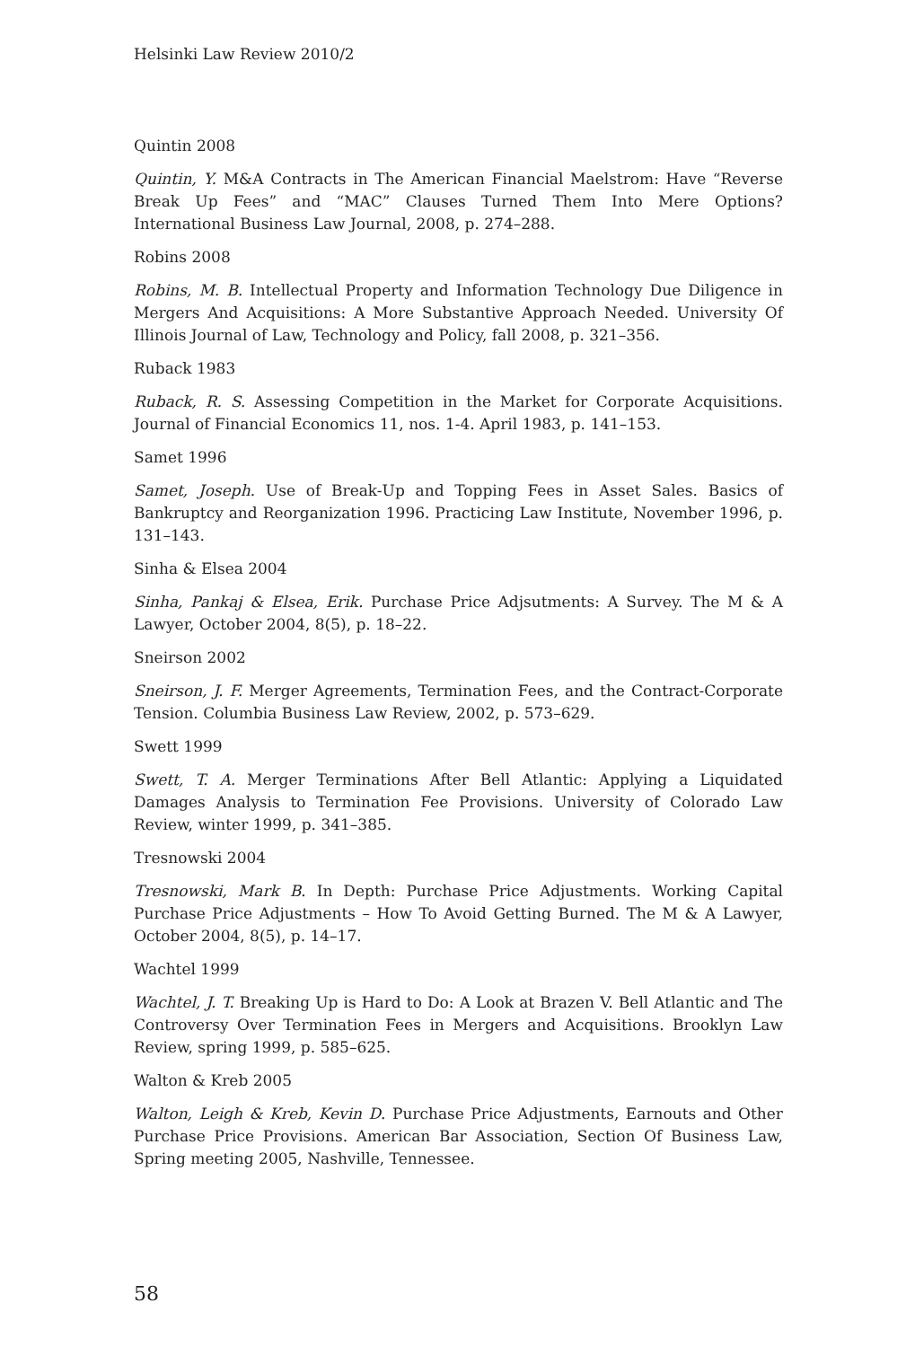Helsinki Law Review 2010/2
Quintin 2008
Quintin, Y. M&A Contracts in The American Financial Maelstrom: Have “Reverse Break Up Fees” and “MAC” Clauses Turned Them Into Mere Options? International Business Law Journal, 2008, p. 274–288.
Robins 2008
Robins, M. B. Intellectual Property and Information Technology Due Diligence in Mergers And Acquisitions: A More Substantive Approach Needed. University Of Illinois Journal of Law, Technology and Policy, fall 2008, p. 321–356.
Ruback 1983
Ruback, R. S. Assessing Competition in the Market for Corporate Acquisitions. Journal of Financial Economics 11, nos. 1-4. April 1983, p. 141–153.
Samet 1996
Samet, Joseph. Use of Break-Up and Topping Fees in Asset Sales. Basics of Bankruptcy and Reorganization 1996. Practicing Law Institute, November 1996, p. 131–143.
Sinha & Elsea 2004
Sinha, Pankaj & Elsea, Erik. Purchase Price Adjsutments: A Survey. The M & A Lawyer, October 2004, 8(5), p. 18–22.
Sneirson 2002
Sneirson, J. F. Merger Agreements, Termination Fees, and the Contract-Corporate Tension. Columbia Business Law Review, 2002, p. 573–629.
Swett 1999
Swett, T. A. Merger Terminations After Bell Atlantic: Applying a Liquidated Damages Analysis to Termination Fee Provisions. University of Colorado Law Review, winter 1999, p. 341–385.
Tresnowski 2004
Tresnowski, Mark B. In Depth: Purchase Price Adjustments. Working Capital Purchase Price Adjustments – How To Avoid Getting Burned. The M & A Lawyer, October 2004, 8(5), p. 14–17.
Wachtel 1999
Wachtel, J. T. Breaking Up is Hard to Do: A Look at Brazen V. Bell Atlantic and The Controversy Over Termination Fees in Mergers and Acquisitions. Brooklyn Law Review, spring 1999, p. 585–625.
Walton & Kreb 2005
Walton, Leigh & Kreb, Kevin D. Purchase Price Adjustments, Earnouts and Other Purchase Price Provisions. American Bar Association, Section Of Business Law, Spring meeting 2005, Nashville, Tennessee.
58